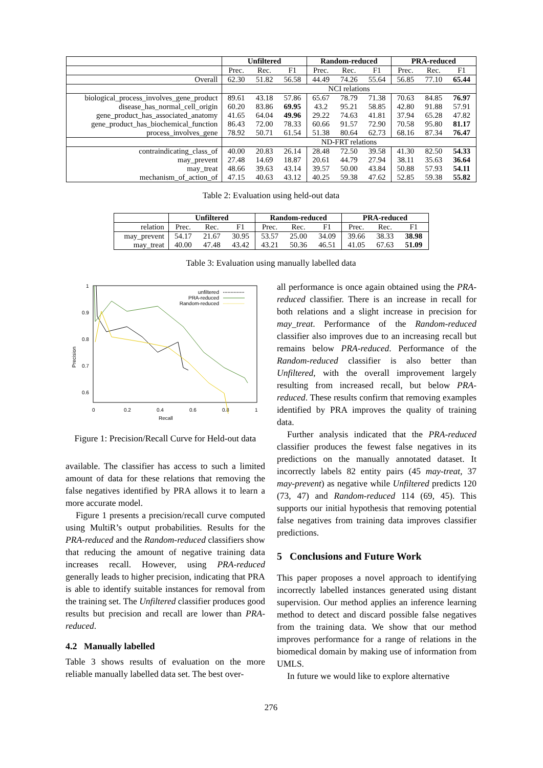| | Unfiltered | | | Random-reduced | | | PRA-reduced | | |
| --- | --- | --- | --- | --- | --- | --- | --- | --- | --- |
| | Prec. | Rec. | F1 | Prec. | Rec. | F1 | Prec. | Rec. | F1 |
| Overall | 62.30 | 51.82 | 56.58 | 44.49 | 74.26 | 55.64 | 56.85 | 77.10 | 65.44 |
| | NCI relations | | | | | | | | |
| biological_process_involves_gene_product | 89.61 | 43.18 | 57.86 | 65.67 | 78.79 | 71.38 | 70.63 | 84.85 | 76.97 |
| disease_has_normal_cell_origin | 60.20 | 83.86 | 69.95 | 43.2 | 95.21 | 58.85 | 42.80 | 91.88 | 57.91 |
| gene_product_has_associated_anatomy | 41.65 | 64.04 | 49.96 | 29.22 | 74.63 | 41.81 | 37.94 | 65.28 | 47.82 |
| gene_product_has_biochemical_function | 86.43 | 72.00 | 78.33 | 60.66 | 91.57 | 72.90 | 70.58 | 95.80 | 81.17 |
| process_involves_gene | 78.92 | 50.71 | 61.54 | 51.38 | 80.64 | 62.73 | 68.16 | 87.34 | 76.47 |
| | ND-FRT relations | | | | | | | | |
| contraindicating_class_of | 40.00 | 20.83 | 26.14 | 28.48 | 72.50 | 39.58 | 41.30 | 82.50 | 54.33 |
| may_prevent | 27.48 | 14.69 | 18.87 | 20.61 | 44.79 | 27.94 | 38.11 | 35.63 | 36.64 |
| may_treat | 48.66 | 39.63 | 43.14 | 39.57 | 50.00 | 43.84 | 50.88 | 57.93 | 54.11 |
| mechanism_of_action_of | 47.15 | 40.63 | 43.12 | 40.25 | 59.38 | 47.62 | 52.85 | 59.38 | 55.82 |
Table 2: Evaluation using held-out data
| | Unfiltered | | | Random-reduced | | | PRA-reduced | | |
| --- | --- | --- | --- | --- | --- | --- | --- | --- | --- |
| relation | Prec. | Rec. | F1 | Prec. | Rec. | F1 | Prec. | Rec. | F1 |
| may_prevent | 54.17 | 21.67 | 30.95 | 53.57 | 25.00 | 34.09 | 39.66 | 38.33 | 38.98 |
| may_treat | 40.00 | 47.48 | 43.42 | 43.21 | 50.36 | 46.51 | 41.05 | 67.63 | 51.09 |
Table 3: Evaluation using manually labelled data
1
0.9
0.8
0.7
0.6
0.5
0
0.2
0.4
0.6
0.8
1
Recall
Precision
unfiltered
PRA-reduced
Random-reduced
Figure 1: Precision/Recall Curve for Held-out data
available. The classifier has access to such a limited amount of data for these relations that removing the false negatives identified by PRA allows it to learn a more accurate model.
Figure 1 presents a precision/recall curve computed using MultiR’s output probabilities. Results for the PRA-reduced and the Random-reduced classifiers show that reducing the amount of negative training data increases recall. However, using PRA-reduced generally leads to higher precision, indicating that PRA is able to identify suitable instances for removal from the training set. The Unfiltered classifier produces good results but precision and recall are lower than PRA-reduced.
4.2 Manually labelled
Table 3 shows results of evaluation on the more reliable manually labelled data set. The best over-
all performance is once again obtained using the PRA-reduced classifier. There is an increase in recall for both relations and a slight increase in precision for may_treat. Performance of the Random-reduced classifier also improves due to an increasing recall but remains below PRA-reduced. Performance of the Random-reduced classifier is also better than Unfiltered, with the overall improvement largely resulting from increased recall, but below PRA-reduced. These results confirm that removing examples identified by PRA improves the quality of training data.
Further analysis indicated that the PRA-reduced classifier produces the fewest false negatives in its predictions on the manually annotated dataset. It incorrectly labels 82 entity pairs (45 may-treat, 37 may-prevent) as negative while Unfiltered predicts 120 (73, 47) and Random-reduced 114 (69, 45). This supports our initial hypothesis that removing potential false negatives from training data improves classifier predictions.
5 Conclusions and Future Work
This paper proposes a novel approach to identifying incorrectly labelled instances generated using distant supervision. Our method applies an inference learning method to detect and discard possible false negatives from the training data. We show that our method improves performance for a range of relations in the biomedical domain by making use of information from UMLS.
In future we would like to explore alternative
276